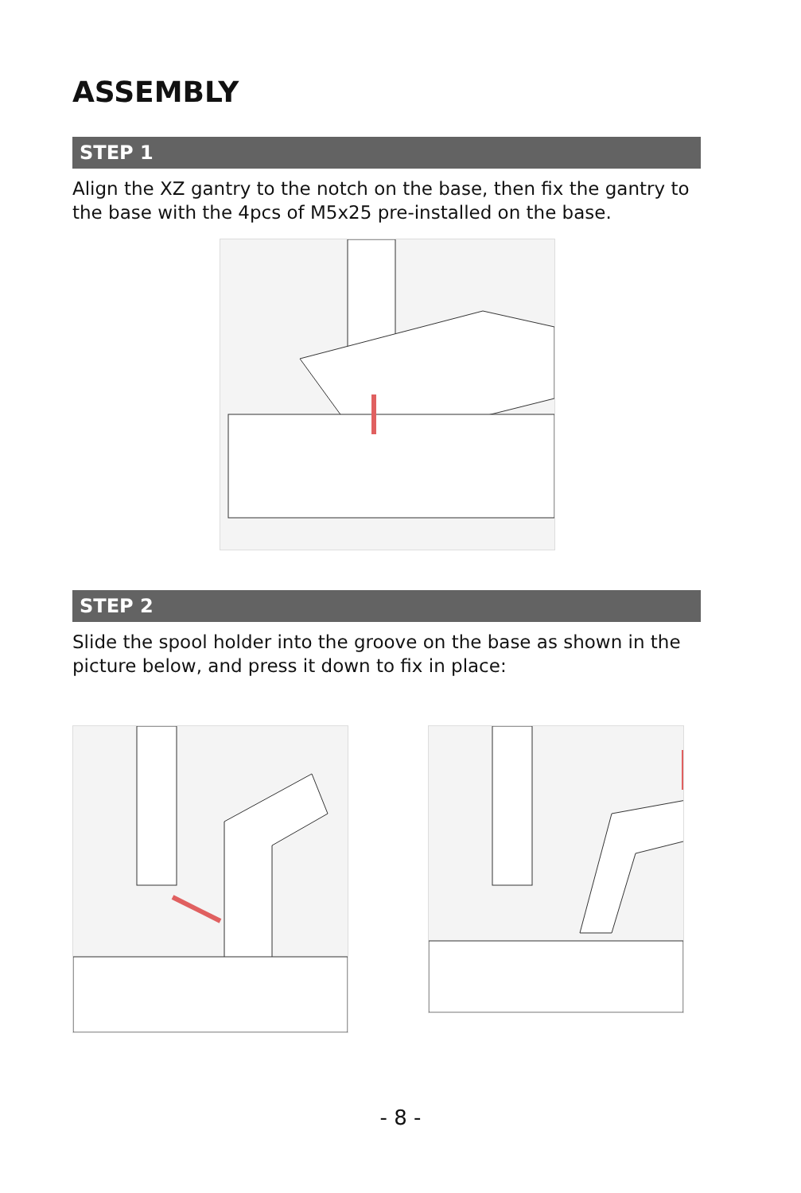ASSEMBLY
STEP 1
Align the XZ gantry to the notch on the base, then fix the gantry to the base with the 4pcs of M5x25 pre-installed on the base.
STEP 2
Slide the spool holder into the groove on the base as shown in the picture below, and press it down to fix in place:
- 8 -